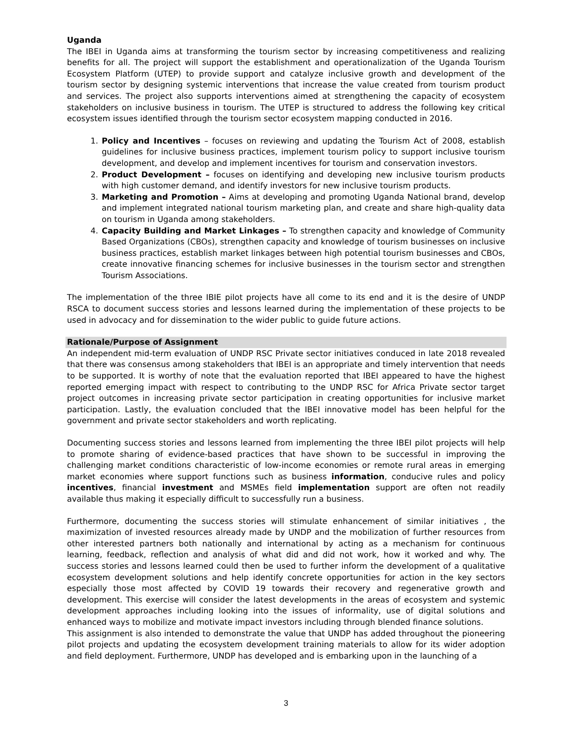Uganda
The IBEI in Uganda aims at transforming the tourism sector by increasing competitiveness and realizing benefits for all. The project will support the establishment and operationalization of the Uganda Tourism Ecosystem Platform (UTEP) to provide support and catalyze inclusive growth and development of the tourism sector by designing systemic interventions that increase the value created from tourism product and services. The project also supports interventions aimed at strengthening the capacity of ecosystem stakeholders on inclusive business in tourism. The UTEP is structured to address the following key critical ecosystem issues identified through the tourism sector ecosystem mapping conducted in 2016.
1. Policy and Incentives – focuses on reviewing and updating the Tourism Act of 2008, establish guidelines for inclusive business practices, implement tourism policy to support inclusive tourism development, and develop and implement incentives for tourism and conservation investors.
2. Product Development – focuses on identifying and developing new inclusive tourism products with high customer demand, and identify investors for new inclusive tourism products.
3. Marketing and Promotion – Aims at developing and promoting Uganda National brand, develop and implement integrated national tourism marketing plan, and create and share high-quality data on tourism in Uganda among stakeholders.
4. Capacity Building and Market Linkages – To strengthen capacity and knowledge of Community Based Organizations (CBOs), strengthen capacity and knowledge of tourism businesses on inclusive business practices, establish market linkages between high potential tourism businesses and CBOs, create innovative financing schemes for inclusive businesses in the tourism sector and strengthen Tourism Associations.
The implementation of the three IBIE pilot projects have all come to its end and it is the desire of UNDP RSCA to document success stories and lessons learned during the implementation of these projects to be used in advocacy and for dissemination to the wider public to guide future actions.
Rationale/Purpose of Assignment
An independent mid-term evaluation of UNDP RSC Private sector initiatives conduced in late 2018 revealed that there was consensus among stakeholders that IBEI is an appropriate and timely intervention that needs to be supported. It is worthy of note that the evaluation reported that IBEI appeared to have the highest reported emerging impact with respect to contributing to the UNDP RSC for Africa Private sector target project outcomes in increasing private sector participation in creating opportunities for inclusive market participation. Lastly, the evaluation concluded that the IBEI innovative model has been helpful for the government and private sector stakeholders and worth replicating.
Documenting success stories and lessons learned from implementing the three IBEI pilot projects will help to promote sharing of evidence-based practices that have shown to be successful in improving the challenging market conditions characteristic of low-income economies or remote rural areas in emerging market economies where support functions such as business information, conducive rules and policy incentives, financial investment and MSMEs field implementation support are often not readily available thus making it especially difficult to successfully run a business.
Furthermore, documenting the success stories will stimulate enhancement of similar initiatives , the maximization of invested resources already made by UNDP and the mobilization of further resources from other interested partners both nationally and international by acting as a mechanism for continuous learning, feedback, reflection and analysis of what did and did not work, how it worked and why. The success stories and lessons learned could then be used to further inform the development of a qualitative ecosystem development solutions and help identify concrete opportunities for action in the key sectors especially those most affected by COVID 19 towards their recovery and regenerative growth and development. This exercise will consider the latest developments in the areas of ecosystem and systemic development approaches including looking into the issues of informality, use of digital solutions and enhanced ways to mobilize and motivate impact investors including through blended finance solutions.
This assignment is also intended to demonstrate the value that UNDP has added throughout the pioneering pilot projects and updating the ecosystem development training materials to allow for its wider adoption and field deployment. Furthermore, UNDP has developed and is embarking upon in the launching of a
3